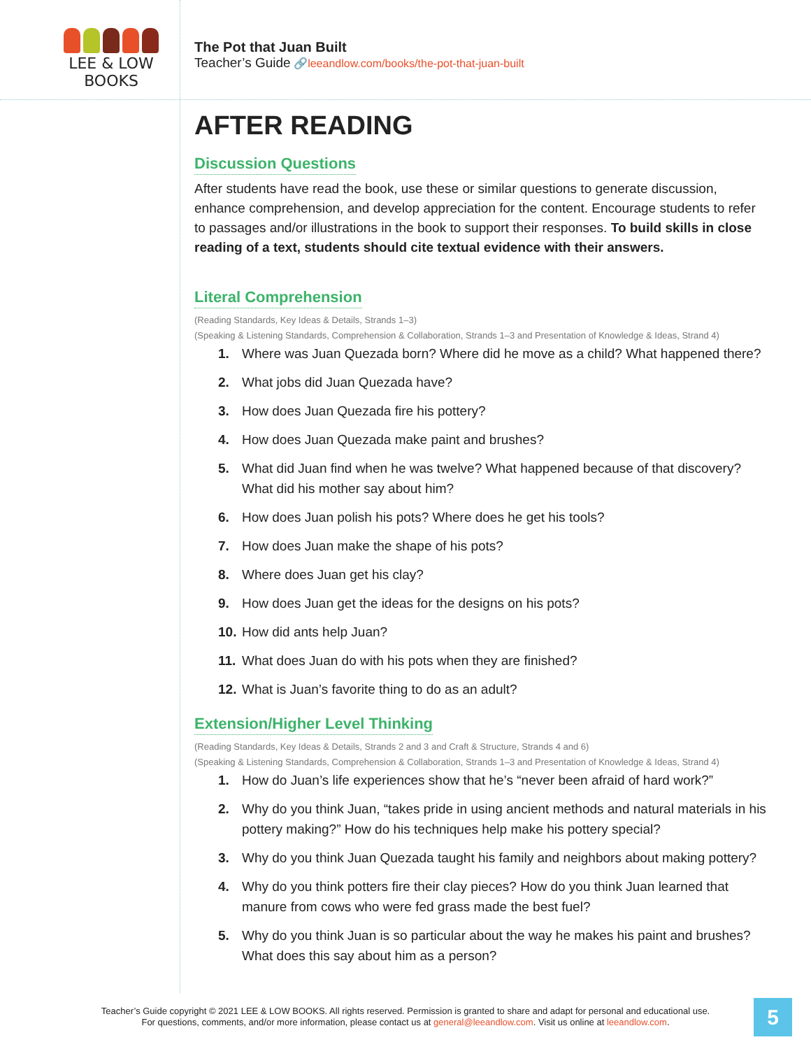LEE & LOW BOOKS
The Pot that Juan Built
Teacher’s Guide 🔗leeandlow.com/books/the-pot-that-juan-built
AFTER READING
Discussion Questions
After students have read the book, use these or similar questions to generate discussion, enhance comprehension, and develop appreciation for the content. Encourage students to refer to passages and/or illustrations in the book to support their responses. To build skills in close reading of a text, students should cite textual evidence with their answers.
Literal Comprehension
(Reading Standards, Key Ideas & Details, Strands 1–3)
(Speaking & Listening Standards, Comprehension & Collaboration, Strands 1–3 and Presentation of Knowledge & Ideas, Strand 4)
1. Where was Juan Quezada born? Where did he move as a child? What happened there?
2. What jobs did Juan Quezada have?
3. How does Juan Quezada fire his pottery?
4. How does Juan Quezada make paint and brushes?
5. What did Juan find when he was twelve? What happened because of that discovery? What did his mother say about him?
6. How does Juan polish his pots? Where does he get his tools?
7. How does Juan make the shape of his pots?
8. Where does Juan get his clay?
9. How does Juan get the ideas for the designs on his pots?
10. How did ants help Juan?
11. What does Juan do with his pots when they are finished?
12. What is Juan’s favorite thing to do as an adult?
Extension/Higher Level Thinking
(Reading Standards, Key Ideas & Details, Strands 2 and 3 and Craft & Structure, Strands 4 and 6)
(Speaking & Listening Standards, Comprehension & Collaboration, Strands 1–3 and Presentation of Knowledge & Ideas, Strand 4)
1. How do Juan’s life experiences show that he’s “never been afraid of hard work?”
2. Why do you think Juan, “takes pride in using ancient methods and natural materials in his pottery making?” How do his techniques help make his pottery special?
3. Why do you think Juan Quezada taught his family and neighbors about making pottery?
4. Why do you think potters fire their clay pieces? How do you think Juan learned that manure from cows who were fed grass made the best fuel?
5. Why do you think Juan is so particular about the way he makes his paint and brushes? What does this say about him as a person?
Teacher’s Guide copyright © 2021 LEE & LOW BOOKS. All rights reserved. Permission is granted to share and adapt for personal and educational use.
For questions, comments, and/or more information, please contact us at general@leeandlow.com. Visit us online at leeandlow.com.
5